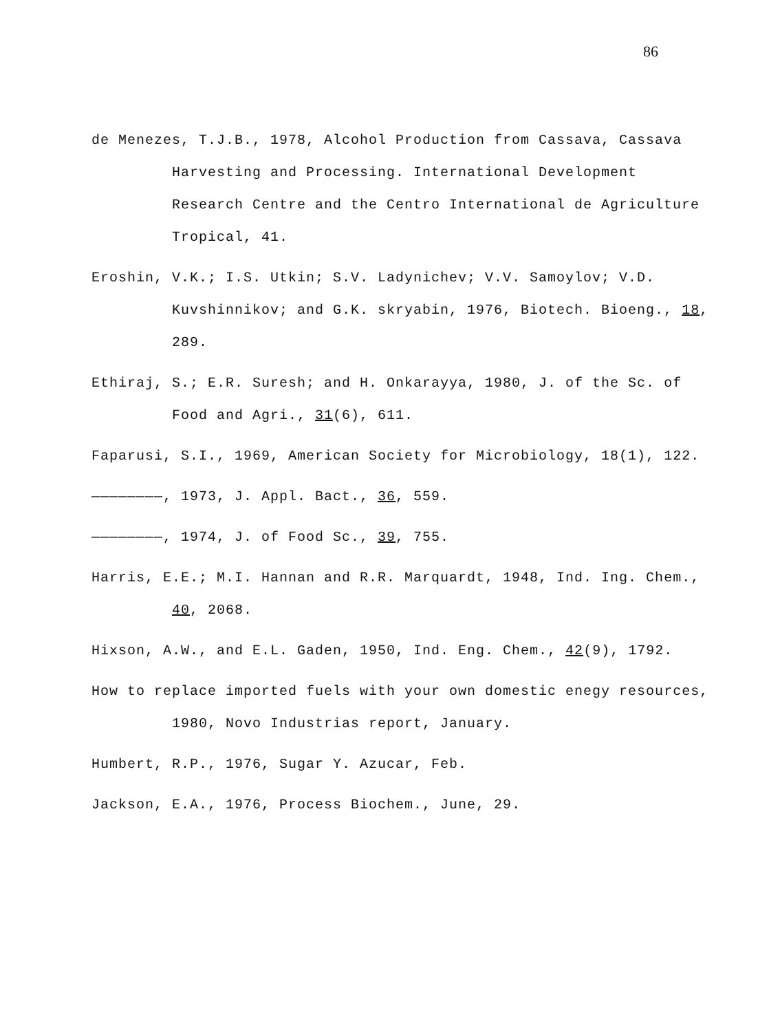86
de Menezes, T.J.B., 1978, Alcohol Production from Cassava, Cassava Harvesting and Processing. International Development Research Centre and the Centro International de Agriculture Tropical, 41.
Eroshin, V.K.; I.S. Utkin; S.V. Ladynichev; V.V. Samoylov; V.D. Kuvshinnikov; and G.K. skryabin, 1976, Biotech. Bioeng., 18, 289.
Ethiraj, S.; E.R. Suresh; and H. Onkarayya, 1980, J. of the Sc. of Food and Agri., 31(6), 611.
Faparusi, S.I., 1969, American Society for Microbiology, 18(1), 122.
————————, 1973, J. Appl. Bact., 36, 559.
————————, 1974, J. of Food Sc., 39, 755.
Harris, E.E.; M.I. Hannan and R.R. Marquardt, 1948, Ind. Ing. Chem., 40, 2068.
Hixson, A.W., and E.L. Gaden, 1950, Ind. Eng. Chem., 42(9), 1792.
How to replace imported fuels with your own domestic enegy resources, 1980, Novo Industrias report, January.
Humbert, R.P., 1976, Sugar Y. Azucar, Feb.
Jackson, E.A., 1976, Process Biochem., June, 29.